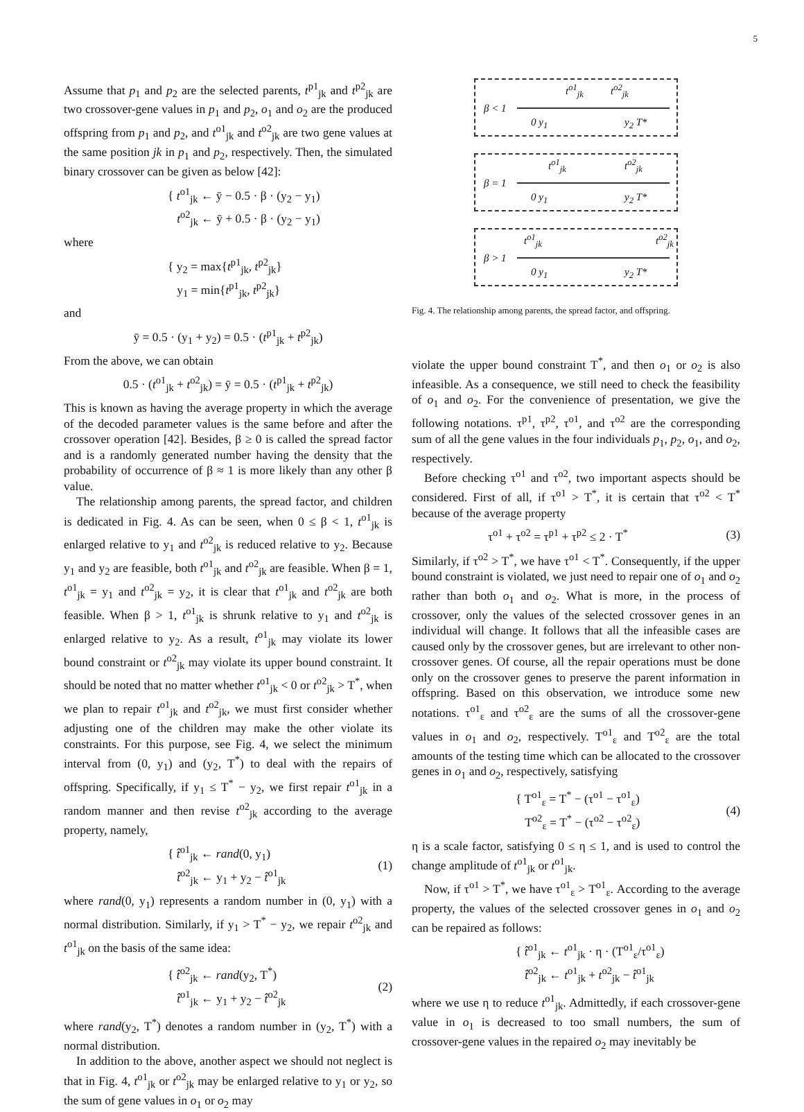5
Assume that p<sub>1</sub> and p<sub>2</sub> are the selected parents, t<sup>p1</sup><sub>jk</sub> and t<sup>p2</sup><sub>jk</sub> are two crossover-gene values in p<sub>1</sub> and p<sub>2</sub>, o<sub>1</sub> and o<sub>2</sub> are the produced offspring from p<sub>1</sub> and p<sub>2</sub>, and t<sup>o1</sup><sub>jk</sub> and t<sup>o2</sup><sub>jk</sub> are two gene values at the same position jk in p<sub>1</sub> and p<sub>2</sub>, respectively. Then, the simulated binary crossover can be given as below [42]:
{ t<sup>o1</sup><sub>jk</sub> ← ȳ − 0.5 · β · (y<sub>2</sub> − y<sub>1</sub>)
t<sup>o2</sup><sub>jk</sub> ← ȳ + 0.5 · β · (y<sub>2</sub> − y<sub>1</sub>)
where
{ y<sub>2</sub> = max{t<sup>p1</sup><sub>jk</sub>, t<sup>p2</sup><sub>jk</sub>}
y<sub>1</sub> = min{t<sup>p1</sup><sub>jk</sub>, t<sup>p2</sup><sub>jk</sub>}
and
ȳ = 0.5 · (y<sub>1</sub> + y<sub>2</sub>) = 0.5 · (t<sup>p1</sup><sub>jk</sub> + t<sup>p2</sup><sub>jk</sub>)
From the above, we can obtain
0.5 · (t<sup>o1</sup><sub>jk</sub> + t<sup>o2</sup><sub>jk</sub>) = ȳ = 0.5 · (t<sup>p1</sup><sub>jk</sub> + t<sup>p2</sup><sub>jk</sub>)
This is known as having the average property in which the average of the decoded parameter values is the same before and after the crossover operation [42]. Besides, β ≥ 0 is called the spread factor and is a randomly generated number having the density that the probability of occurrence of β ≈ 1 is more likely than any other β value.
The relationship among parents, the spread factor, and children is dedicated in Fig. 4. As can be seen, when 0 ≤ β < 1, t<sup>o1</sup><sub>jk</sub> is enlarged relative to y<sub>1</sub> and t<sup>o2</sup><sub>jk</sub> is reduced relative to y<sub>2</sub>. Because y<sub>1</sub> and y<sub>2</sub> are feasible, both t<sup>o1</sup><sub>jk</sub> and t<sup>o2</sup><sub>jk</sub> are feasible. When β = 1, t<sup>o1</sup><sub>jk</sub> = y<sub>1</sub> and t<sup>o2</sup><sub>jk</sub> = y<sub>2</sub>, it is clear that t<sup>o1</sup><sub>jk</sub> and t<sup>o2</sup><sub>jk</sub> are both feasible. When β > 1, t<sup>o1</sup><sub>jk</sub> is shrunk relative to y<sub>1</sub> and t<sup>o2</sup><sub>jk</sub> is enlarged relative to y<sub>2</sub>. As a result, t<sup>o1</sup><sub>jk</sub> may violate its lower bound constraint or t<sup>o2</sup><sub>jk</sub> may violate its upper bound constraint. It should be noted that no matter whether t<sup>o1</sup><sub>jk</sub> < 0 or t<sup>o2</sup><sub>jk</sub> > T<sup>*</sup>, when we plan to repair t<sup>o1</sup><sub>jk</sub> and t<sup>o2</sup><sub>jk</sub>, we must first consider whether adjusting one of the children may make the other violate its constraints. For this purpose, see Fig. 4, we select the minimum interval from (0, y<sub>1</sub>) and (y<sub>2</sub>, T<sup>*</sup>) to deal with the repairs of offspring. Specifically, if y<sub>1</sub> ≤ T<sup>*</sup> − y<sub>2</sub>, we first repair t<sup>o1</sup><sub>jk</sub> in a random manner and then revise t<sup>o2</sup><sub>jk</sub> according to the average property, namely,
{ t̂<sup>o1</sup><sub>jk</sub> ← rand(0, y<sub>1</sub>)
t̂<sup>o2</sup><sub>jk</sub> ← y<sub>1</sub> + y<sub>2</sub> − t̂<sup>o1</sup><sub>jk</sub>
(1)
where rand(0, y<sub>1</sub>) represents a random number in (0, y<sub>1</sub>) with a normal distribution. Similarly, if y<sub>1</sub> > T<sup>*</sup> − y<sub>2</sub>, we repair t<sup>o2</sup><sub>jk</sub> and t<sup>o1</sup><sub>jk</sub> on the basis of the same idea:
{ t̂<sup>o2</sup><sub>jk</sub> ← rand(y<sub>2</sub>, T<sup>*</sup>)
t̂<sup>o1</sup><sub>jk</sub> ← y<sub>1</sub> + y<sub>2</sub> − t̂<sup>o2</sup><sub>jk</sub>
(2)
where rand(y<sub>2</sub>, T<sup>*</sup>) denotes a random number in (y<sub>2</sub>, T<sup>*</sup>) with a normal distribution.
In addition to the above, another aspect we should not neglect is that in Fig. 4, t<sup>o1</sup><sub>jk</sub> or t<sup>o2</sup><sub>jk</sub> may be enlarged relative to y<sub>1</sub> or y<sub>2</sub>, so the sum of gene values in o<sub>1</sub> or o<sub>2</sub> may
β < 1
t<sup>o1</sup><sub>jk</sub> t<sup>o2</sup><sub>jk</sub>
0 y<sub>1</sub> y<sub>2</sub> T*
β = 1
t<sup>o1</sup><sub>jk</sub> t<sup>o2</sup><sub>jk</sub>
0 y<sub>1</sub> y<sub>2</sub> T*
β > 1
t<sup>o1</sup><sub>jk</sub> t<sup>o2</sup><sub>jk</sub>
0 y<sub>1</sub> y<sub>2</sub> T*
Fig. 4. The relationship among parents, the spread factor, and offspring.
violate the upper bound constraint T<sup>*</sup>, and then o<sub>1</sub> or o<sub>2</sub> is also infeasible. As a consequence, we still need to check the feasibility of o<sub>1</sub> and o<sub>2</sub>. For the convenience of presentation, we give the following notations. τ<sup>p1</sup>, τ<sup>p2</sup>, τ<sup>o1</sup>, and τ<sup>o2</sup> are the corresponding sum of all the gene values in the four individuals p<sub>1</sub>, p<sub>2</sub>, o<sub>1</sub>, and o<sub>2</sub>, respectively.
Before checking τ<sup>o1</sup> and τ<sup>o2</sup>, two important aspects should be considered. First of all, if τ<sup>o1</sup> > T<sup>*</sup>, it is certain that τ<sup>o2</sup> < T<sup>*</sup> because of the average property
τ<sup>o1</sup> + τ<sup>o2</sup> = τ<sup>p1</sup> + τ<sup>p2</sup> ≤ 2 · T<sup>*</sup>
(3)
Similarly, if τ<sup>o2</sup> > T<sup>*</sup>, we have τ<sup>o1</sup> < T<sup>*</sup>. Consequently, if the upper bound constraint is violated, we just need to repair one of o<sub>1</sub> and o<sub>2</sub> rather than both o<sub>1</sub> and o<sub>2</sub>. What is more, in the process of crossover, only the values of the selected crossover genes in an individual will change. It follows that all the infeasible cases are caused only by the crossover genes, but are irrelevant to other non-crossover genes. Of course, all the repair operations must be done only on the crossover genes to preserve the parent information in offspring. Based on this observation, we introduce some new notations. τ<sup>o1</sup><sub>ε</sub> and τ<sup>o2</sup><sub>ε</sub> are the sums of all the crossover-gene values in o<sub>1</sub> and o<sub>2</sub>, respectively. T<sup>o1</sup><sub>ε</sub> and T<sup>o2</sup><sub>ε</sub> are the total amounts of the testing time which can be allocated to the crossover genes in o<sub>1</sub> and o<sub>2</sub>, respectively, satisfying
{ T<sup>o1</sup><sub>ε</sub> = T<sup>*</sup> − (τ<sup>o1</sup> − τ<sup>o1</sup><sub>ε</sub>)
T<sup>o2</sup><sub>ε</sub> = T<sup>*</sup> − (τ<sup>o2</sup> − τ<sup>o2</sup><sub>ε</sub>)
(4)
η is a scale factor, satisfying 0 ≤ η ≤ 1, and is used to control the change amplitude of t<sup>o1</sup><sub>jk</sub> or t<sup>o1</sup><sub>jk</sub>.
Now, if τ<sup>o1</sup> > T<sup>*</sup>, we have τ<sup>o1</sup><sub>ε</sub> > T<sup>o1</sup><sub>ε</sub>. According to the average property, the values of the selected crossover genes in o<sub>1</sub> and o<sub>2</sub> can be repaired as follows:
{ t̂<sup>o1</sup><sub>jk</sub> ← t<sup>o1</sup><sub>jk</sub> · η · (T<sup>o1</sup><sub>ε</sub>/τ<sup>o1</sup><sub>ε</sub>)
t̂<sup>o2</sup><sub>jk</sub> ← t<sup>o1</sup><sub>jk</sub> + t<sup>o2</sup><sub>jk</sub> − t̂<sup>o1</sup><sub>jk</sub>
where we use η to reduce t<sup>o1</sup><sub>jk</sub>. Admittedly, if each crossover-gene value in o<sub>1</sub> is decreased to too small numbers, the sum of crossover-gene values in the repaired o<sub>2</sub> may inevitably be